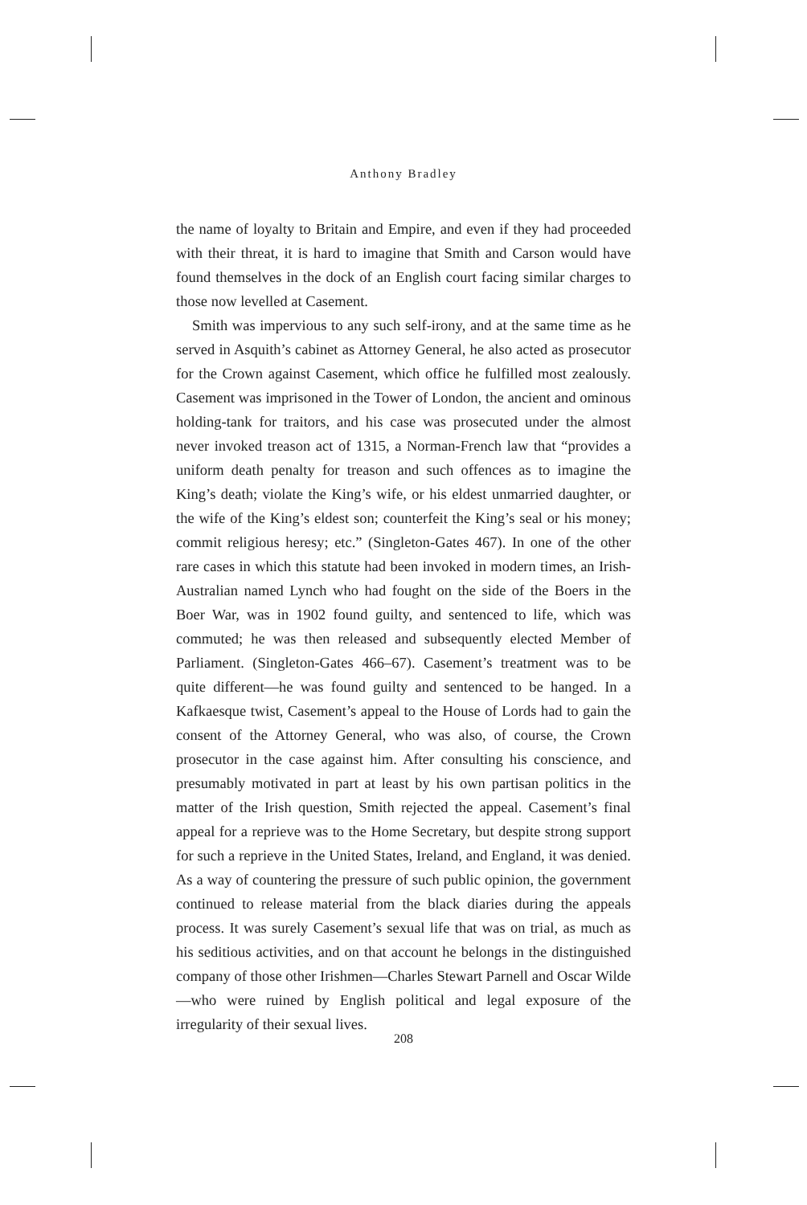Anthony Bradley
the name of loyalty to Britain and Empire, and even if they had proceeded with their threat, it is hard to imagine that Smith and Carson would have found themselves in the dock of an English court facing similar charges to those now levelled at Casement.
Smith was impervious to any such self-irony, and at the same time as he served in Asquith’s cabinet as Attorney General, he also acted as prosecutor for the Crown against Casement, which office he fulfilled most zealously. Casement was imprisoned in the Tower of London, the ancient and ominous holding-tank for traitors, and his case was prosecuted under the almost never invoked treason act of 1315, a Norman-French law that “provides a uniform death penalty for treason and such offences as to imagine the King’s death; violate the King’s wife, or his eldest unmarried daughter, or the wife of the King’s eldest son; counterfeit the King’s seal or his money; commit religious heresy; etc.” (Singleton-Gates 467). In one of the other rare cases in which this statute had been invoked in modern times, an Irish-Australian named Lynch who had fought on the side of the Boers in the Boer War, was in 1902 found guilty, and sentenced to life, which was commuted; he was then released and subsequently elected Member of Parliament. (Singleton-Gates 466–67). Casement’s treatment was to be quite different—he was found guilty and sentenced to be hanged. In a Kafkaesque twist, Casement’s appeal to the House of Lords had to gain the consent of the Attorney General, who was also, of course, the Crown prosecutor in the case against him. After consulting his conscience, and presumably motivated in part at least by his own partisan politics in the matter of the Irish question, Smith rejected the appeal. Casement’s final appeal for a reprieve was to the Home Secretary, but despite strong support for such a reprieve in the United States, Ireland, and England, it was denied. As a way of countering the pressure of such public opinion, the government continued to release material from the black diaries during the appeals process. It was surely Casement’s sexual life that was on trial, as much as his seditious activities, and on that account he belongs in the distinguished company of those other Irishmen—Charles Stewart Parnell and Oscar Wilde—who were ruined by English political and legal exposure of the irregularity of their sexual lives.
208